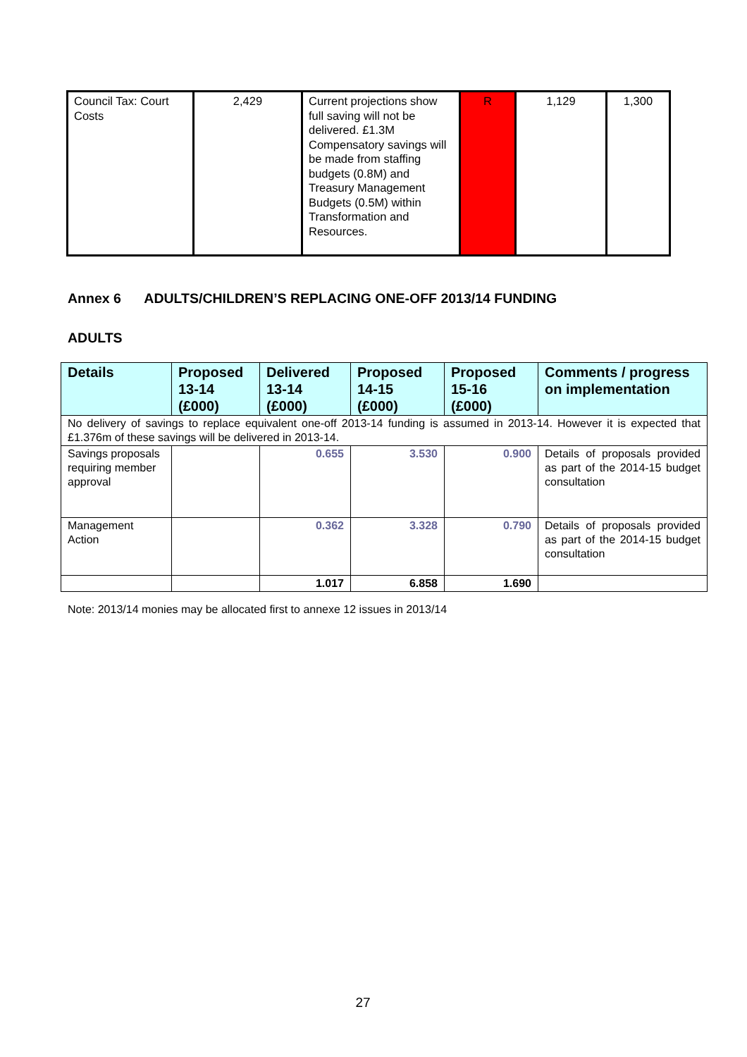| Council Tax: Court Costs | 2,429 | Current projections show full saving will not be delivered. £1.3M Compensatory savings will be made from staffing budgets (0.8M) and Treasury Management Budgets (0.5M) within Transformation and Resources. | R | 1,129 | 1,300 |
Annex 6 ADULTS/CHILDREN’S REPLACING ONE-OFF 2013/14 FUNDING
ADULTS
| Details | Proposed 13-14 (£000) | Delivered 13-14 (£000) | Proposed 14-15 (£000) | Proposed 15-16 (£000) | Comments / progress on implementation |
| --- | --- | --- | --- | --- | --- |
| No delivery of savings to replace equivalent one-off 2013-14 funding is assumed in 2013-14. However it is expected that £1.376m of these savings will be delivered in 2013-14. | | | | | |
| Savings proposals requiring member approval | | 0.655 | 3.530 | 0.900 | Details of proposals provided as part of the 2014-15 budget consultation |
| Management Action | | 0.362 | 3.328 | 0.790 | Details of proposals provided as part of the 2014-15 budget consultation |
| | | 1.017 | 6.858 | 1.690 | |
Note: 2013/14 monies may be allocated first to annexe 12 issues in 2013/14
27